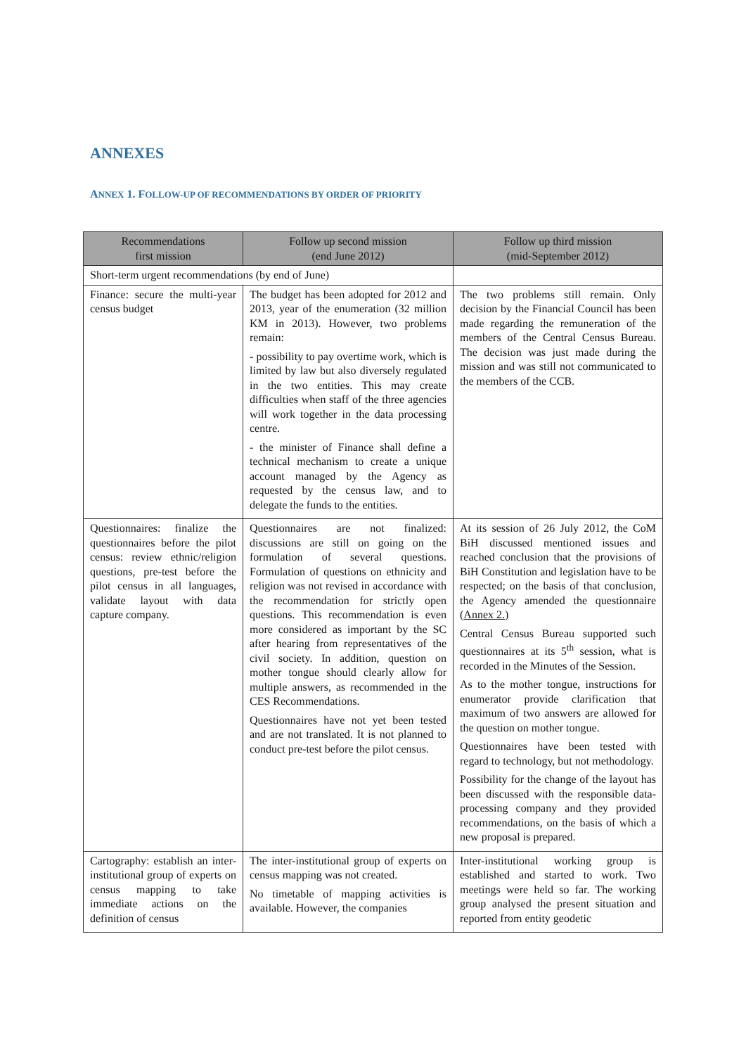ANNEXES
ANNEX 1. FOLLOW-UP OF RECOMMENDATIONS BY ORDER OF PRIORITY
| Recommendations first mission | Follow up second mission (end June 2012) | Follow up third mission (mid-September 2012) |
| --- | --- | --- |
| Short-term urgent recommendations (by end of June) | | |
| Finance: secure the multi-year census budget | The budget has been adopted for 2012 and 2013, year of the enumeration (32 million KM in 2013). However, two problems remain: - possibility to pay overtime work, which is limited by law but also diversely regulated in the two entities. This may create difficulties when staff of the three agencies will work together in the data processing centre. - the minister of Finance shall define a technical mechanism to create a unique account managed by the Agency as requested by the census law, and to delegate the funds to the entities. | The two problems still remain. Only decision by the Financial Council has been made regarding the remuneration of the members of the Central Census Bureau. The decision was just made during the mission and was still not communicated to the members of the CCB. |
| Questionnaires: finalize the questionnaires before the pilot census: review ethnic/religion questions, pre-test before the pilot census in all languages, validate layout with data capture company. | Questionnaires are not finalized: discussions are still on going on the formulation of several questions. Formulation of questions on ethnicity and religion was not revised in accordance with the recommendation for strictly open questions. This recommendation is even more considered as important by the SC after hearing from representatives of the civil society. In addition, question on mother tongue should clearly allow for multiple answers, as recommended in the CES Recommendations. Questionnaires have not yet been tested and are not translated. It is not planned to conduct pre-test before the pilot census. | At its session of 26 July 2012, the CoM BiH discussed mentioned issues and reached conclusion that the provisions of BiH Constitution and legislation have to be respected; on the basis of that conclusion, the Agency amended the questionnaire ( Annex 2.) Central Census Bureau supported such questionnaires at its 5<sup>th</sup> session, what is recorded in the Minutes of the Session. As to the mother tongue, instructions for enumerator provide clarification that maximum of two answers are allowed for the question on mother tongue. Questionnaires have been tested with regard to technology, but not methodology. Possibility for the change of the layout has been discussed with the responsible data-processing company and they provided recommendations, on the basis of which a new proposal is prepared. |
| Cartography: establish an inter-institutional group of experts on census mapping to take immediate actions on the definition of census | The inter-institutional group of experts on census mapping was not created. No timetable of mapping activities is available. However, the companies | Inter-institutional working group is established and started to work. Two meetings were held so far. The working group analysed the present situation and reported from entity geodetic |